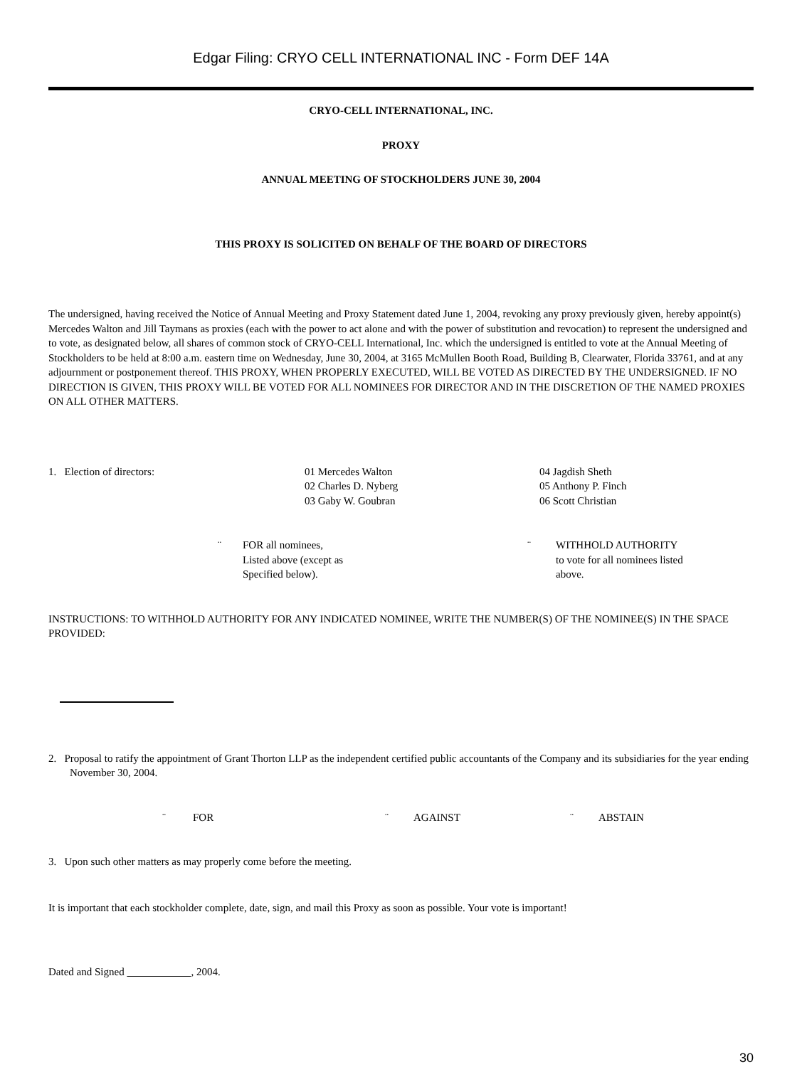Edgar Filing: CRYO CELL INTERNATIONAL INC - Form DEF 14A
CRYO-CELL INTERNATIONAL, INC.
PROXY
ANNUAL MEETING OF STOCKHOLDERS JUNE 30, 2004
THIS PROXY IS SOLICITED ON BEHALF OF THE BOARD OF DIRECTORS
The undersigned, having received the Notice of Annual Meeting and Proxy Statement dated June 1, 2004, revoking any proxy previously given, hereby appoint(s) Mercedes Walton and Jill Taymans as proxies (each with the power to act alone and with the power of substitution and revocation) to represent the undersigned and to vote, as designated below, all shares of common stock of CRYO-CELL International, Inc. which the undersigned is entitled to vote at the Annual Meeting of Stockholders to be held at 8:00 a.m. eastern time on Wednesday, June 30, 2004, at 3165 McMullen Booth Road, Building B, Clearwater, Florida 33761, and at any adjournment or postponement thereof. THIS PROXY, WHEN PROPERLY EXECUTED, WILL BE VOTED AS DIRECTED BY THE UNDERSIGNED. IF NO DIRECTION IS GIVEN, THIS PROXY WILL BE VOTED FOR ALL NOMINEES FOR DIRECTOR AND IN THE DISCRETION OF THE NAMED PROXIES ON ALL OTHER MATTERS.
1. Election of directors: 01 Mercedes Walton
02 Charles D. Nyberg
03 Gaby W. Goubran
04 Jagdish Sheth
05 Anthony P. Finch
06 Scott Christian
¨ FOR all nominees,
Listed above (except as
Specified below).
¨ WITHHOLD AUTHORITY
to vote for all nominees listed
above.
INSTRUCTIONS: TO WITHHOLD AUTHORITY FOR ANY INDICATED NOMINEE, WRITE THE NUMBER(S) OF THE NOMINEE(S) IN THE SPACE PROVIDED:
2. Proposal to ratify the appointment of Grant Thorton LLP as the independent certified public accountants of the Company and its subsidiaries for the year ending November 30, 2004.
¨ FOR ¨ AGAINST ¨ ABSTAIN
3. Upon such other matters as may properly come before the meeting.
It is important that each stockholder complete, date, sign, and mail this Proxy as soon as possible. Your vote is important!
Dated and Signed , 2004.
30